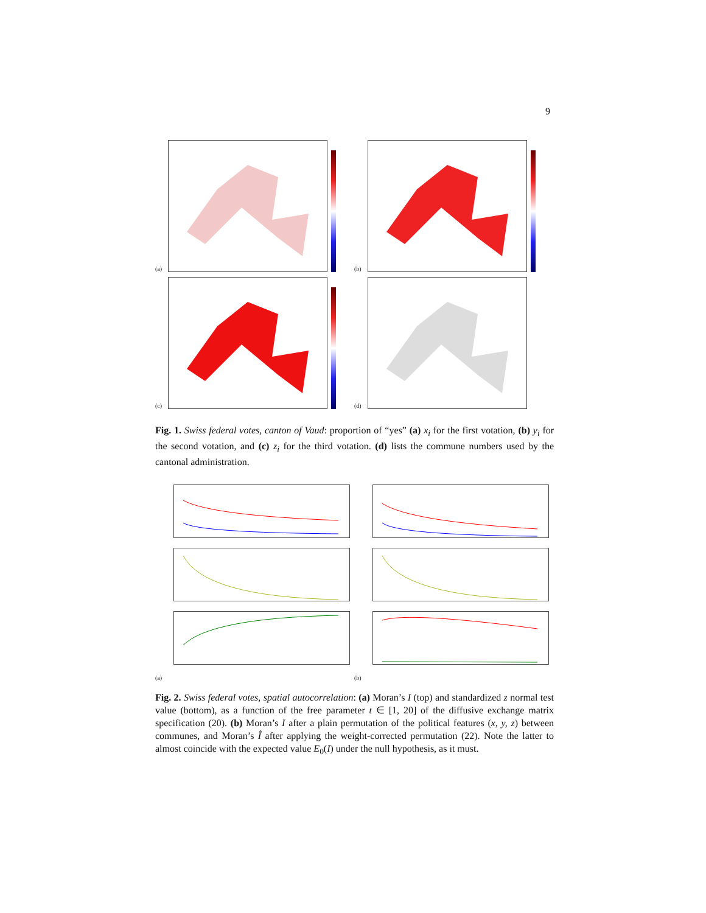9
(a)
(b)
(c)
(d)
Fig. 1. Swiss federal votes, canton of Vaud: proportion of “yes” (a) x<sub>i</sub> for the first votation, (b) y<sub>i</sub> for the second votation, and (c) z<sub>i</sub> for the third votation. (d) lists the commune numbers used by the cantonal administration.
(a)
(b)
Fig. 2. Swiss federal votes, spatial autocorrelation: (a) Moran’s I (top) and standardized z normal test value (bottom), as a function of the free parameter t ∈ [1, 20] of the diffusive exchange matrix specification (20). (b) Moran’s I after a plain permutation of the political features (x, y, z) between communes, and Moran’s Î after applying the weight-corrected permutation (22). Note the latter to almost coincide with the expected value E<sub>0</sub>(I) under the null hypothesis, as it must.